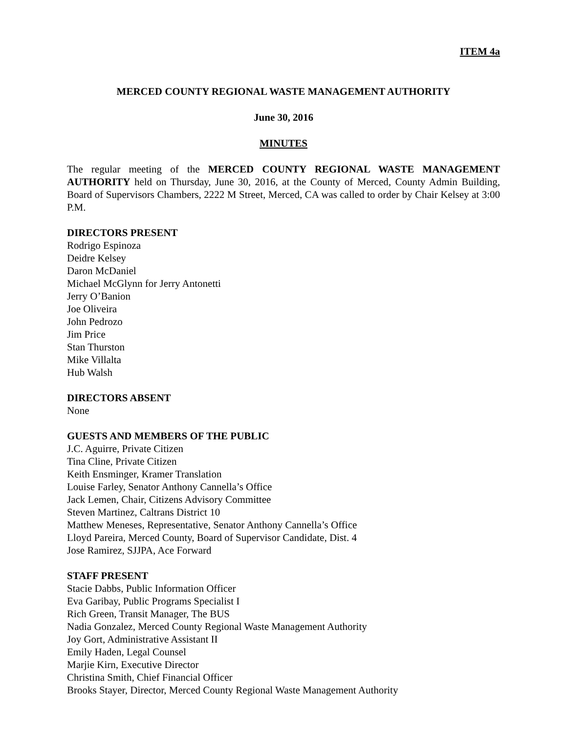ITEM 4a
MERCED COUNTY REGIONAL WASTE MANAGEMENT AUTHORITY
June 30, 2016
MINUTES
The regular meeting of the MERCED COUNTY REGIONAL WASTE MANAGEMENT AUTHORITY held on Thursday, June 30, 2016, at the County of Merced, County Admin Building, Board of Supervisors Chambers, 2222 M Street, Merced, CA was called to order by Chair Kelsey at 3:00 P.M.
DIRECTORS PRESENT
Rodrigo Espinoza
Deidre Kelsey
Daron McDaniel
Michael McGlynn for Jerry Antonetti
Jerry O’Banion
Joe Oliveira
John Pedrozo
Jim Price
Stan Thurston
Mike Villalta
Hub Walsh
DIRECTORS ABSENT
None
GUESTS AND MEMBERS OF THE PUBLIC
J.C. Aguirre, Private Citizen
Tina Cline, Private Citizen
Keith Ensminger, Kramer Translation
Louise Farley, Senator Anthony Cannella’s Office
Jack Lemen, Chair, Citizens Advisory Committee
Steven Martinez, Caltrans District 10
Matthew Meneses, Representative, Senator Anthony Cannella’s Office
Lloyd Pareira, Merced County, Board of Supervisor Candidate, Dist. 4
Jose Ramirez, SJJPA, Ace Forward
STAFF PRESENT
Stacie Dabbs, Public Information Officer
Eva Garibay, Public Programs Specialist I
Rich Green, Transit Manager, The BUS
Nadia Gonzalez, Merced County Regional Waste Management Authority
Joy Gort, Administrative Assistant II
Emily Haden, Legal Counsel
Marjie Kirn, Executive Director
Christina Smith, Chief Financial Officer
Brooks Stayer, Director, Merced County Regional Waste Management Authority